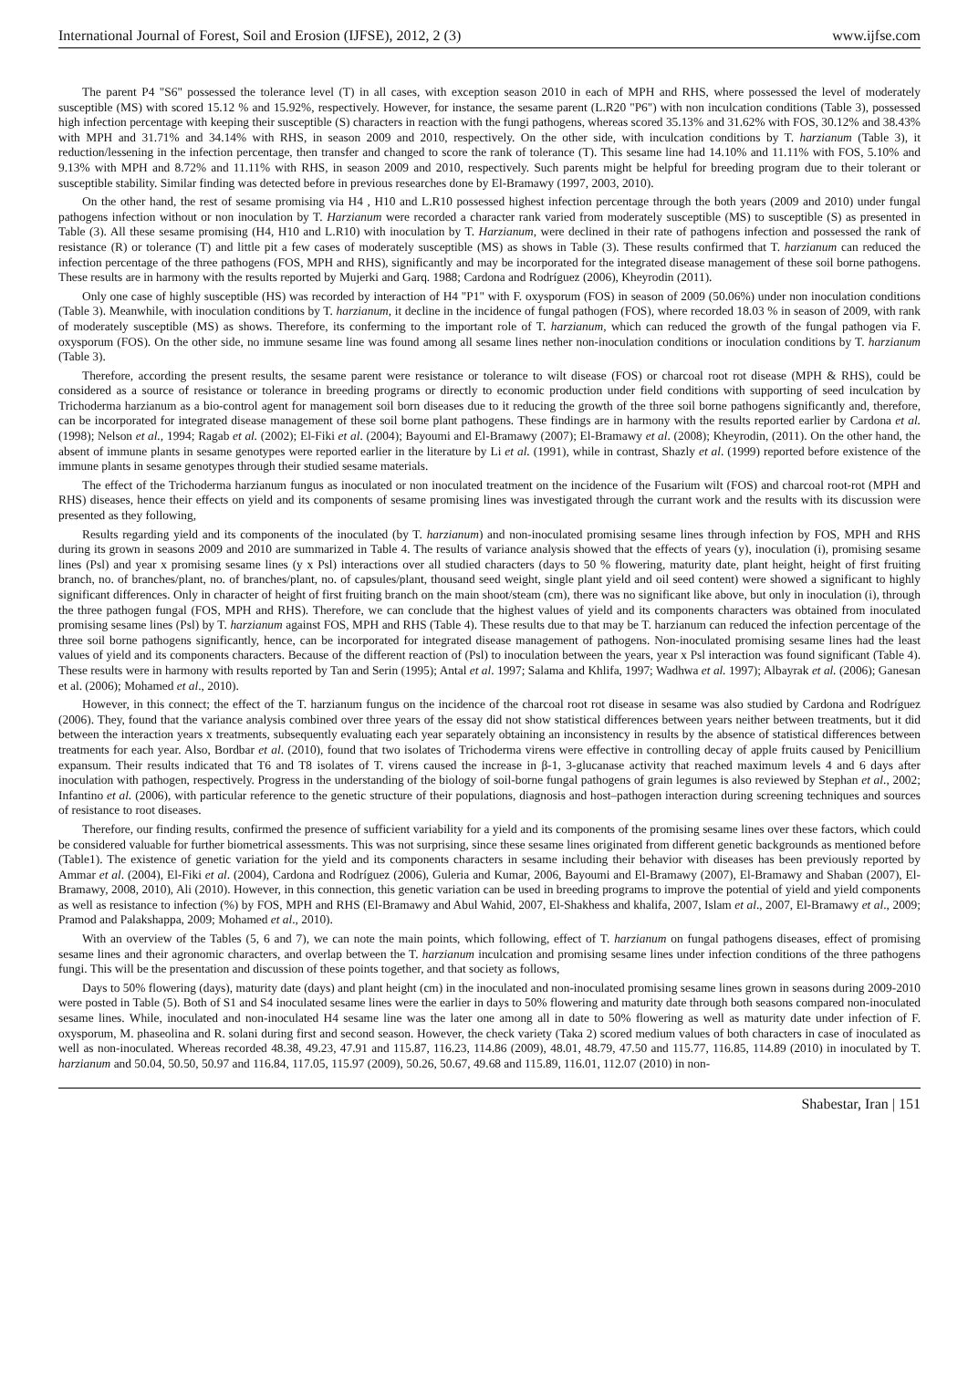International Journal of Forest, Soil and Erosion (IJFSE), 2012, 2 (3) www.ijfse.com
The parent P4 "S6" possessed the tolerance level (T) in all cases, with exception season 2010 in each of MPH and RHS, where possessed the level of moderately susceptible (MS) with scored 15.12 % and 15.92%, respectively. However, for instance, the sesame parent (L.R20 "P6") with non inculcation conditions (Table 3), possessed high infection percentage with keeping their susceptible (S) characters in reaction with the fungi pathogens, whereas scored 35.13% and 31.62% with FOS, 30.12% and 38.43% with MPH and 31.71% and 34.14% with RHS, in season 2009 and 2010, respectively. On the other side, with inculcation conditions by T. harzianum (Table 3), it reduction/lessening in the infection percentage, then transfer and changed to score the rank of tolerance (T). This sesame line had 14.10% and 11.11% with FOS, 5.10% and 9.13% with MPH and 8.72% and 11.11% with RHS, in season 2009 and 2010, respectively. Such parents might be helpful for breeding program due to their tolerant or susceptible stability. Similar finding was detected before in previous researches done by El-Bramawy (1997, 2003, 2010).
On the other hand, the rest of sesame promising via H4 , H10 and L.R10 possessed highest infection percentage through the both years (2009 and 2010) under fungal pathogens infection without or non inoculation by T. Harzianum were recorded a character rank varied from moderately susceptible (MS) to susceptible (S) as presented in Table (3). All these sesame promising (H4, H10 and L.R10) with inoculation by T. Harzianum, were declined in their rate of pathogens infection and possessed the rank of resistance (R) or tolerance (T) and little pit a few cases of moderately susceptible (MS) as shows in Table (3). These results confirmed that T. harzianum can reduced the infection percentage of the three pathogens (FOS, MPH and RHS), significantly and may be incorporated for the integrated disease management of these soil borne pathogens. These results are in harmony with the results reported by Mujerki and Garq. 1988; Cardona and Rodríguez (2006), Kheyrodin (2011).
Only one case of highly susceptible (HS) was recorded by interaction of H4 "P1" with F. oxysporum (FOS) in season of 2009 (50.06%) under non inoculation conditions (Table 3). Meanwhile, with inoculation conditions by T. harzianum, it decline in the incidence of fungal pathogen (FOS), where recorded 18.03 % in season of 2009, with rank of moderately susceptible (MS) as shows. Therefore, its conferming to the important role of T. harzianum, which can reduced the growth of the fungal pathogen via F. oxysporum (FOS). On the other side, no immune sesame line was found among all sesame lines nether non-inoculation conditions or inoculation conditions by T. harzianum (Table 3).
Therefore, according the present results, the sesame parent were resistance or tolerance to wilt disease (FOS) or charcoal root rot disease (MPH & RHS), could be considered as a source of resistance or tolerance in breeding programs or directly to economic production under field conditions with supporting of seed inculcation by Trichoderma harzianum as a bio-control agent for management soil born diseases due to it reducing the growth of the three soil borne pathogens significantly and, therefore, can be incorporated for integrated disease management of these soil borne plant pathogens. These findings are in harmony with the results reported earlier by Cardona et al. (1998); Nelson et al., 1994; Ragab et al. (2002); El-Fiki et al. (2004); Bayoumi and El-Bramawy (2007); El-Bramawy et al. (2008); Kheyrodin, (2011). On the other hand, the absent of immune plants in sesame genotypes were reported earlier in the literature by Li et al. (1991), while in contrast, Shazly et al. (1999) reported before existence of the immune plants in sesame genotypes through their studied sesame materials.
The effect of the Trichoderma harzianum fungus as inoculated or non inoculated treatment on the incidence of the Fusarium wilt (FOS) and charcoal root-rot (MPH and RHS) diseases, hence their effects on yield and its components of sesame promising lines was investigated through the currant work and the results with its discussion were presented as they following,
Results regarding yield and its components of the inoculated (by T. harzianum) and non-inoculated promising sesame lines through infection by FOS, MPH and RHS during its grown in seasons 2009 and 2010 are summarized in Table 4. The results of variance analysis showed that the effects of years (y), inoculation (i), promising sesame lines (Psl) and year x promising sesame lines (y x Psl) interactions over all studied characters (days to 50 % flowering, maturity date, plant height, height of first fruiting branch, no. of branches/plant, no. of branches/plant, no. of capsules/plant, thousand seed weight, single plant yield and oil seed content) were showed a significant to highly significant differences. Only in character of height of first fruiting branch on the main shoot/steam (cm), there was no significant like above, but only in inoculation (i), through the three pathogen fungal (FOS, MPH and RHS). Therefore, we can conclude that the highest values of yield and its components characters was obtained from inoculated promising sesame lines (Psl) by T. harzianum against FOS, MPH and RHS (Table 4). These results due to that may be T. harzianum can reduced the infection percentage of the three soil borne pathogens significantly, hence, can be incorporated for integrated disease management of pathogens. Non-inoculated promising sesame lines had the least values of yield and its components characters. Because of the different reaction of (Psl) to inoculation between the years, year x Psl interaction was found significant (Table 4). These results were in harmony with results reported by Tan and Serin (1995); Antal et al. 1997; Salama and Khlifa, 1997; Wadhwa et al. 1997); Albayrak et al. (2006); Ganesan et al. (2006); Mohamed et al., 2010).
However, in this connect; the effect of the T. harzianum fungus on the incidence of the charcoal root rot disease in sesame was also studied by Cardona and Rodríguez (2006). They, found that the variance analysis combined over three years of the essay did not show statistical differences between years neither between treatments, but it did between the interaction years x treatments, subsequently evaluating each year separately obtaining an inconsistency in results by the absence of statistical differences between treatments for each year. Also, Bordbar et al. (2010), found that two isolates of Trichoderma virens were effective in controlling decay of apple fruits caused by Penicillium expansum. Their results indicated that T6 and T8 isolates of T. virens caused the increase in β-1, 3-glucanase activity that reached maximum levels 4 and 6 days after inoculation with pathogen, respectively. Progress in the understanding of the biology of soil-borne fungal pathogens of grain legumes is also reviewed by Stephan et al., 2002; Infantino et al. (2006), with particular reference to the genetic structure of their populations, diagnosis and host–pathogen interaction during screening techniques and sources of resistance to root diseases.
Therefore, our finding results, confirmed the presence of sufficient variability for a yield and its components of the promising sesame lines over these factors, which could be considered valuable for further biometrical assessments. This was not surprising, since these sesame lines originated from different genetic backgrounds as mentioned before (Table1). The existence of genetic variation for the yield and its components characters in sesame including their behavior with diseases has been previously reported by Ammar et al. (2004), El-Fiki et al. (2004), Cardona and Rodríguez (2006), Guleria and Kumar, 2006, Bayoumi and El-Bramawy (2007), El-Bramawy and Shaban (2007), El-Bramawy, 2008, 2010), Ali (2010). However, in this connection, this genetic variation can be used in breeding programs to improve the potential of yield and yield components as well as resistance to infection (%) by FOS, MPH and RHS (El-Bramawy and Abul Wahid, 2007, El-Shakhess and khalifa, 2007, Islam et al., 2007, El-Bramawy et al., 2009; Pramod and Palakshappa, 2009; Mohamed et al., 2010).
With an overview of the Tables (5, 6 and 7), we can note the main points, which following, effect of T. harzianum on fungal pathogens diseases, effect of promising sesame lines and their agronomic characters, and overlap between the T. harzianum inculcation and promising sesame lines under infection conditions of the three pathogens fungi. This will be the presentation and discussion of these points together, and that society as follows,
Days to 50% flowering (days), maturity date (days) and plant height (cm) in the inoculated and non-inoculated promising sesame lines grown in seasons during 2009-2010 were posted in Table (5). Both of S1 and S4 inoculated sesame lines were the earlier in days to 50% flowering and maturity date through both seasons compared non-inoculated sesame lines. While, inoculated and non-inoculated H4 sesame line was the later one among all in date to 50% flowering as well as maturity date under infection of F. oxysporum, M. phaseolina and R. solani during first and second season. However, the check variety (Taka 2) scored medium values of both characters in case of inoculated as well as non-inoculated. Whereas recorded 48.38, 49.23, 47.91 and 115.87, 116.23, 114.86 (2009), 48.01, 48.79, 47.50 and 115.77, 116.85, 114.89 (2010) in inoculated by T. harzianum and 50.04, 50.50, 50.97 and 116.84, 117.05, 115.97 (2009), 50.26, 50.67, 49.68 and 115.89, 116.01, 112.07 (2010) in non-
Shabestar, Iran | 151